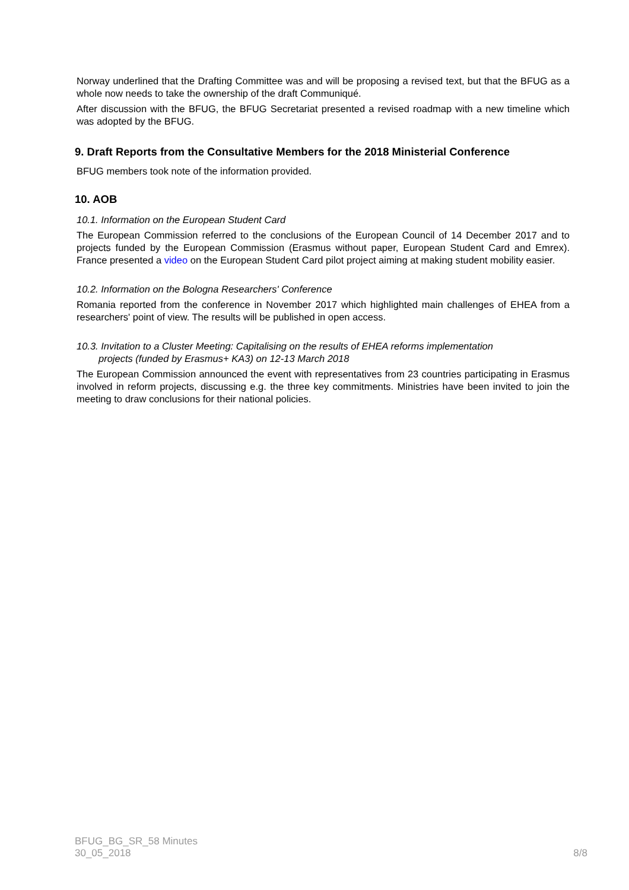Norway underlined that the Drafting Committee was and will be proposing a revised text, but that the BFUG as a whole now needs to take the ownership of the draft Communiqué.
After discussion with the BFUG, the BFUG Secretariat presented a revised roadmap with a new timeline which was adopted by the BFUG.
9. Draft Reports from the Consultative Members for the 2018 Ministerial Conference
BFUG members took note of the information provided.
10. AOB
10.1. Information on the European Student Card
The European Commission referred to the conclusions of the European Council of 14 December 2017 and to projects funded by the European Commission (Erasmus without paper, European Student Card and Emrex). France presented a video on the European Student Card pilot project aiming at making student mobility easier.
10.2. Information on the Bologna Researchers' Conference
Romania reported from the conference in November 2017 which highlighted main challenges of EHEA from a researchers' point of view. The results will be published in open access.
10.3. Invitation to a Cluster Meeting: Capitalising on the results of EHEA reforms implementation
projects (funded by Erasmus+ KA3) on 12-13 March 2018
The European Commission announced the event with representatives from 23 countries participating in Erasmus involved in reform projects, discussing e.g. the three key commitments. Ministries have been invited to join the meeting to draw conclusions for their national policies.
BFUG_BG_SR_58 Minutes
30_05_2018
8/8